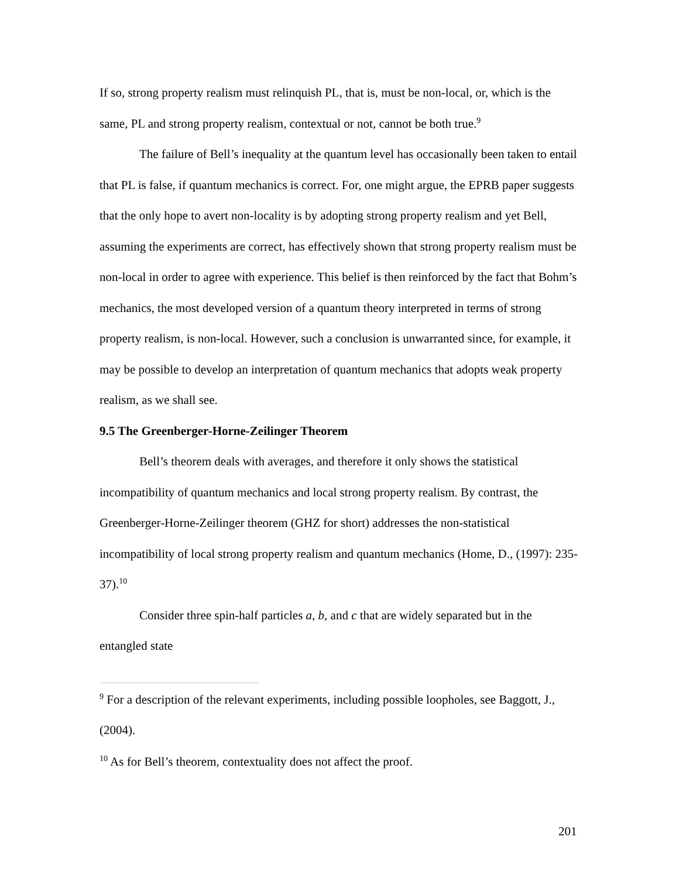If so, strong property realism must relinquish PL, that is, must be non-local, or, which is the same, PL and strong property realism, contextual or not, cannot be both true.<sup>9</sup>
The failure of Bell’s inequality at the quantum level has occasionally been taken to entail that PL is false, if quantum mechanics is correct. For, one might argue, the EPRB paper suggests that the only hope to avert non-locality is by adopting strong property realism and yet Bell, assuming the experiments are correct, has effectively shown that strong property realism must be non-local in order to agree with experience. This belief is then reinforced by the fact that Bohm’s mechanics, the most developed version of a quantum theory interpreted in terms of strong property realism, is non-local. However, such a conclusion is unwarranted since, for example, it may be possible to develop an interpretation of quantum mechanics that adopts weak property realism, as we shall see.
9.5 The Greenberger-Horne-Zeilinger Theorem
Bell’s theorem deals with averages, and therefore it only shows the statistical incompatibility of quantum mechanics and local strong property realism. By contrast, the Greenberger-Horne-Zeilinger theorem (GHZ for short) addresses the non-statistical incompatibility of local strong property realism and quantum mechanics (Home, D., (1997): 235-37).<sup>10</sup>
Consider three spin-half particles a, b, and c that are widely separated but in the entangled state
<sup>9</sup> For a description of the relevant experiments, including possible loopholes, see Baggott, J., (2004).
<sup>10</sup> As for Bell’s theorem, contextuality does not affect the proof.
201